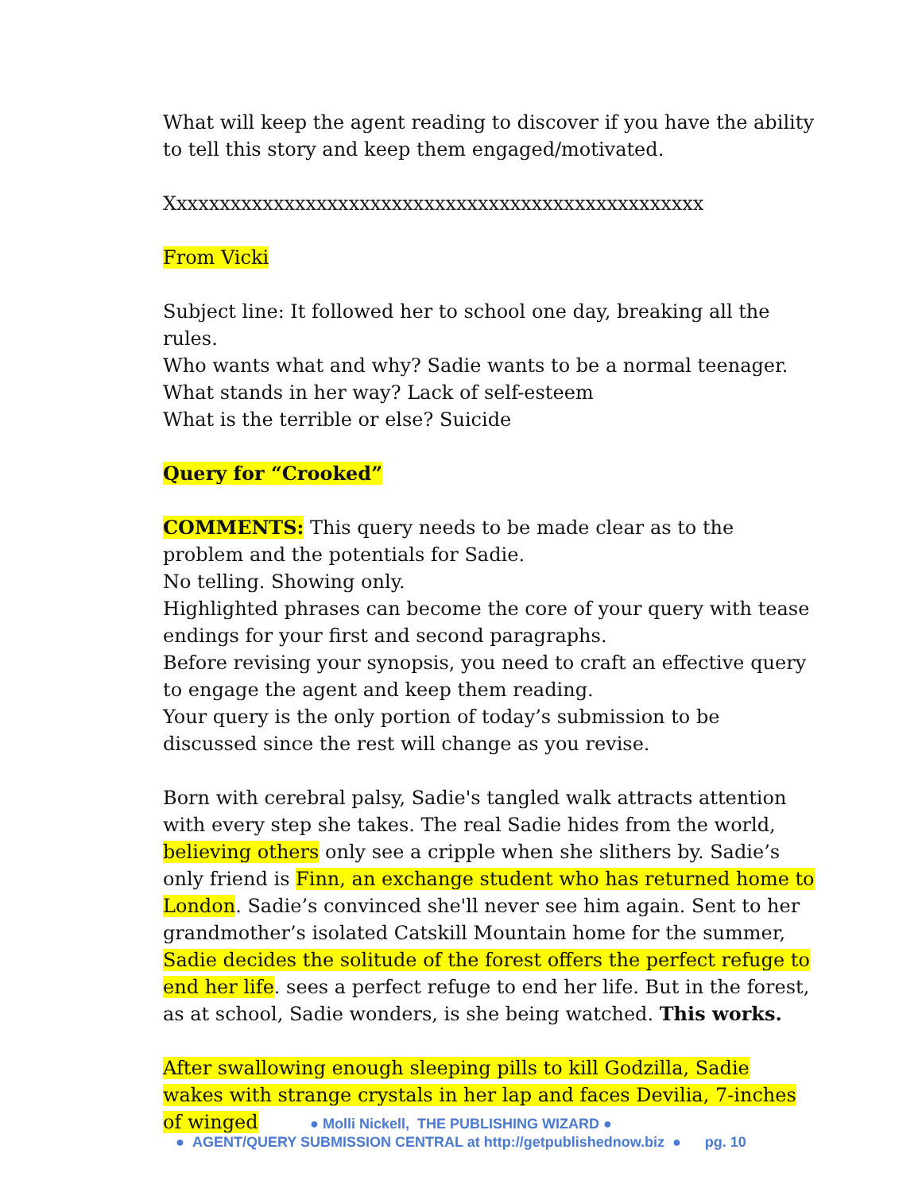What will keep the agent reading to discover if you have the ability to tell this story and keep them engaged/motivated.
Xxxxxxxxxxxxxxxxxxxxxxxxxxxxxxxxxxxxxxxxxxxxxxxxxx
From Vicki
Subject line: It followed her to school one day, breaking all the rules.
Who wants what and why? Sadie wants to be a normal teenager.
What stands in her way? Lack of self-esteem
What is the terrible or else? Suicide
Query for “Crooked”
COMMENTS: This query needs to be made clear as to the problem and the potentials for Sadie.
No telling. Showing only.
Highlighted phrases can become the core of your query with tease endings for your first and second paragraphs.
Before revising your synopsis, you need to craft an effective query to engage the agent and keep them reading.
Your query is the only portion of today’s submission to be discussed since the rest will change as you revise.
Born with cerebral palsy, Sadie's tangled walk attracts attention with every step she takes. The real Sadie hides from the world, believing others only see a cripple when she slithers by. Sadie’s only friend is Finn, an exchange student who has returned home to London. Sadie’s convinced she'll never see him again. Sent to her grandmother’s isolated Catskill Mountain home for the summer, Sadie decides the solitude of the forest offers the perfect refuge to end her life. sees a perfect refuge to end her life. But in the forest, as at school, Sadie wonders, is she being watched. This works.
After swallowing enough sleeping pills to kill Godzilla, Sadie wakes with strange crystals in her lap and faces Devilia, 7-inches of winged
● Molli Nickell, THE PUBLISHING WIZARD ●
● AGENT/QUERY SUBMISSION CENTRAL at http://getpublishednow.biz ● pg. 10